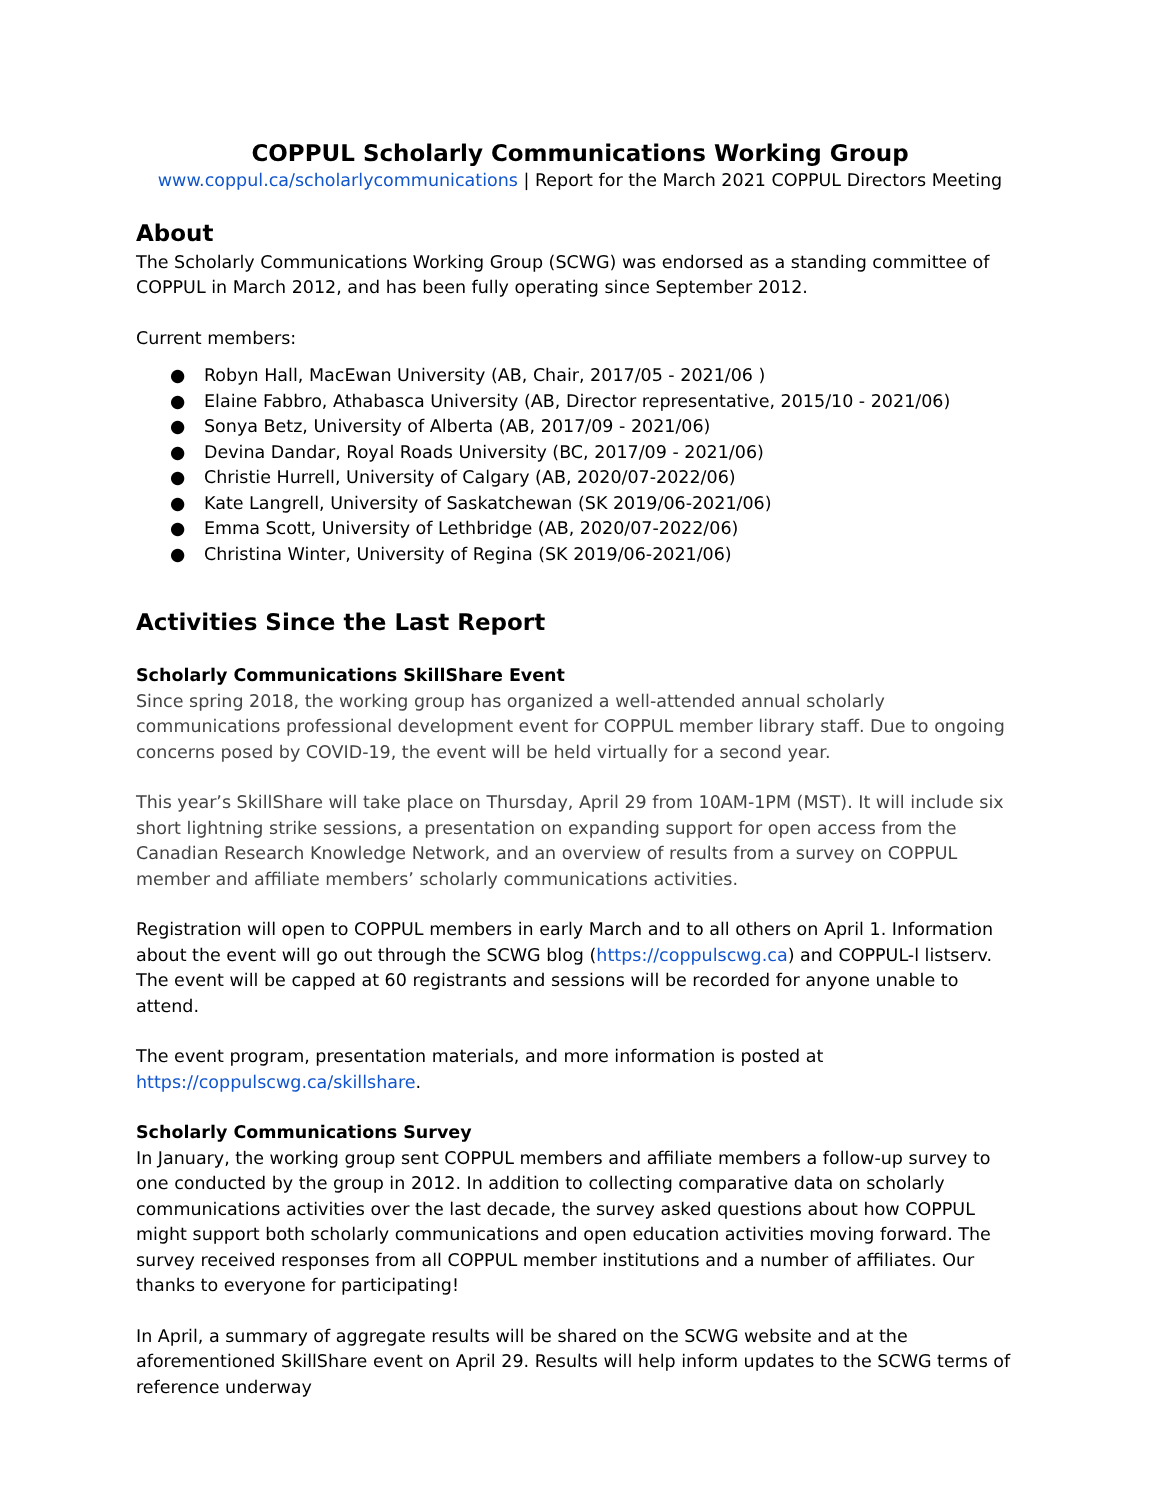COPPUL Scholarly Communications Working Group
www.coppul.ca/scholarlycommunications | Report for the March 2021 COPPUL Directors Meeting
About
The Scholarly Communications Working Group (SCWG) was endorsed as a standing committee of COPPUL in March 2012, and has been fully operating since September 2012.
Current members:
● Robyn Hall, MacEwan University (AB, Chair, 2017/05 - 2021/06 )
● Elaine Fabbro, Athabasca University (AB, Director representative, 2015/10 - 2021/06)
● Sonya Betz, University of Alberta (AB, 2017/09 - 2021/06)
● Devina Dandar, Royal Roads University (BC, 2017/09 - 2021/06)
● Christie Hurrell, University of Calgary (AB, 2020/07-2022/06)
● Kate Langrell, University of Saskatchewan (SK 2019/06-2021/06)
● Emma Scott, University of Lethbridge (AB, 2020/07-2022/06)
● Christina Winter, University of Regina (SK 2019/06-2021/06)
Activities Since the Last Report
Scholarly Communications SkillShare Event
Since spring 2018, the working group has organized a well-attended annual scholarly communications professional development event for COPPUL member library staff. Due to ongoing concerns posed by COVID-19, the event will be held virtually for a second year.
This year’s SkillShare will take place on Thursday, April 29 from 10AM-1PM (MST). It will include six short lightning strike sessions, a presentation on expanding support for open access from the Canadian Research Knowledge Network, and an overview of results from a survey on COPPUL member and affiliate members’ scholarly communications activities.
Registration will open to COPPUL members in early March and to all others on April 1. Information about the event will go out through the SCWG blog (https://coppulscwg.ca) and COPPUL-l listserv. The event will be capped at 60 registrants and sessions will be recorded for anyone unable to attend.
The event program, presentation materials, and more information is posted at https://coppulscwg.ca/skillshare.
Scholarly Communications Survey
In January, the working group sent COPPUL members and affiliate members a follow-up survey to one conducted by the group in 2012. In addition to collecting comparative data on scholarly communications activities over the last decade, the survey asked questions about how COPPUL might support both scholarly communications and open education activities moving forward. The survey received responses from all COPPUL member institutions and a number of affiliates. Our thanks to everyone for participating!
In April, a summary of aggregate results will be shared on the SCWG website and at the aforementioned SkillShare event on April 29. Results will help inform updates to the SCWG terms of reference underway